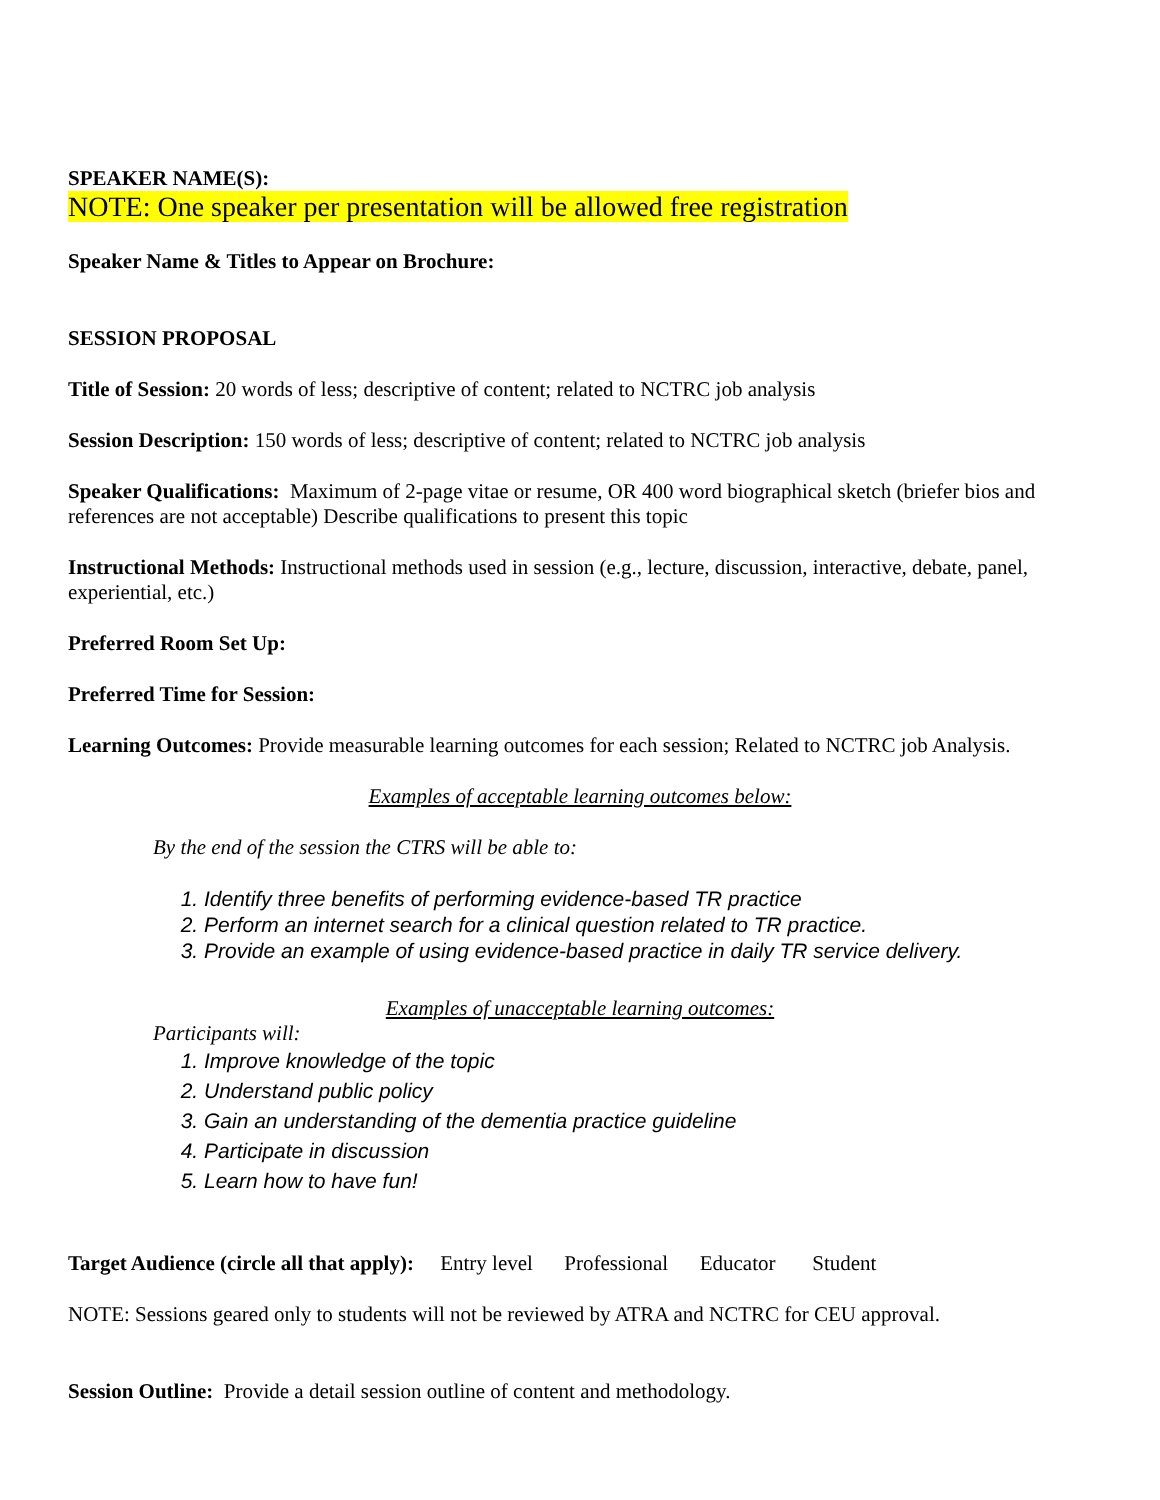SPEAKER NAME(S):
NOTE: One speaker per presentation will be allowed free registration
Speaker Name & Titles to Appear on Brochure:
SESSION PROPOSAL
Title of Session: 20 words of less; descriptive of content; related to NCTRC job analysis
Session Description: 150 words of less; descriptive of content; related to NCTRC job analysis
Speaker Qualifications: Maximum of 2-page vitae or resume, OR 400 word biographical sketch (briefer bios and references are not acceptable) Describe qualifications to present this topic
Instructional Methods: Instructional methods used in session (e.g., lecture, discussion, interactive, debate, panel, experiential, etc.)
Preferred Room Set Up:
Preferred Time for Session:
Learning Outcomes: Provide measurable learning outcomes for each session; Related to NCTRC job Analysis.
Examples of acceptable learning outcomes below:
By the end of the session the CTRS will be able to:
1. Identify three benefits of performing evidence-based TR practice
2. Perform an internet search for a clinical question related to TR practice.
3. Provide an example of using evidence-based practice in daily TR service delivery.
Examples of unacceptable learning outcomes:
Participants will:
1. Improve knowledge of the topic
2. Understand public policy
3. Gain an understanding of the dementia practice guideline
4. Participate in discussion
5. Learn how to have fun!
Target Audience (circle all that apply): Entry level Professional Educator Student
NOTE: Sessions geared only to students will not be reviewed by ATRA and NCTRC for CEU approval.
Session Outline: Provide a detail session outline of content and methodology.